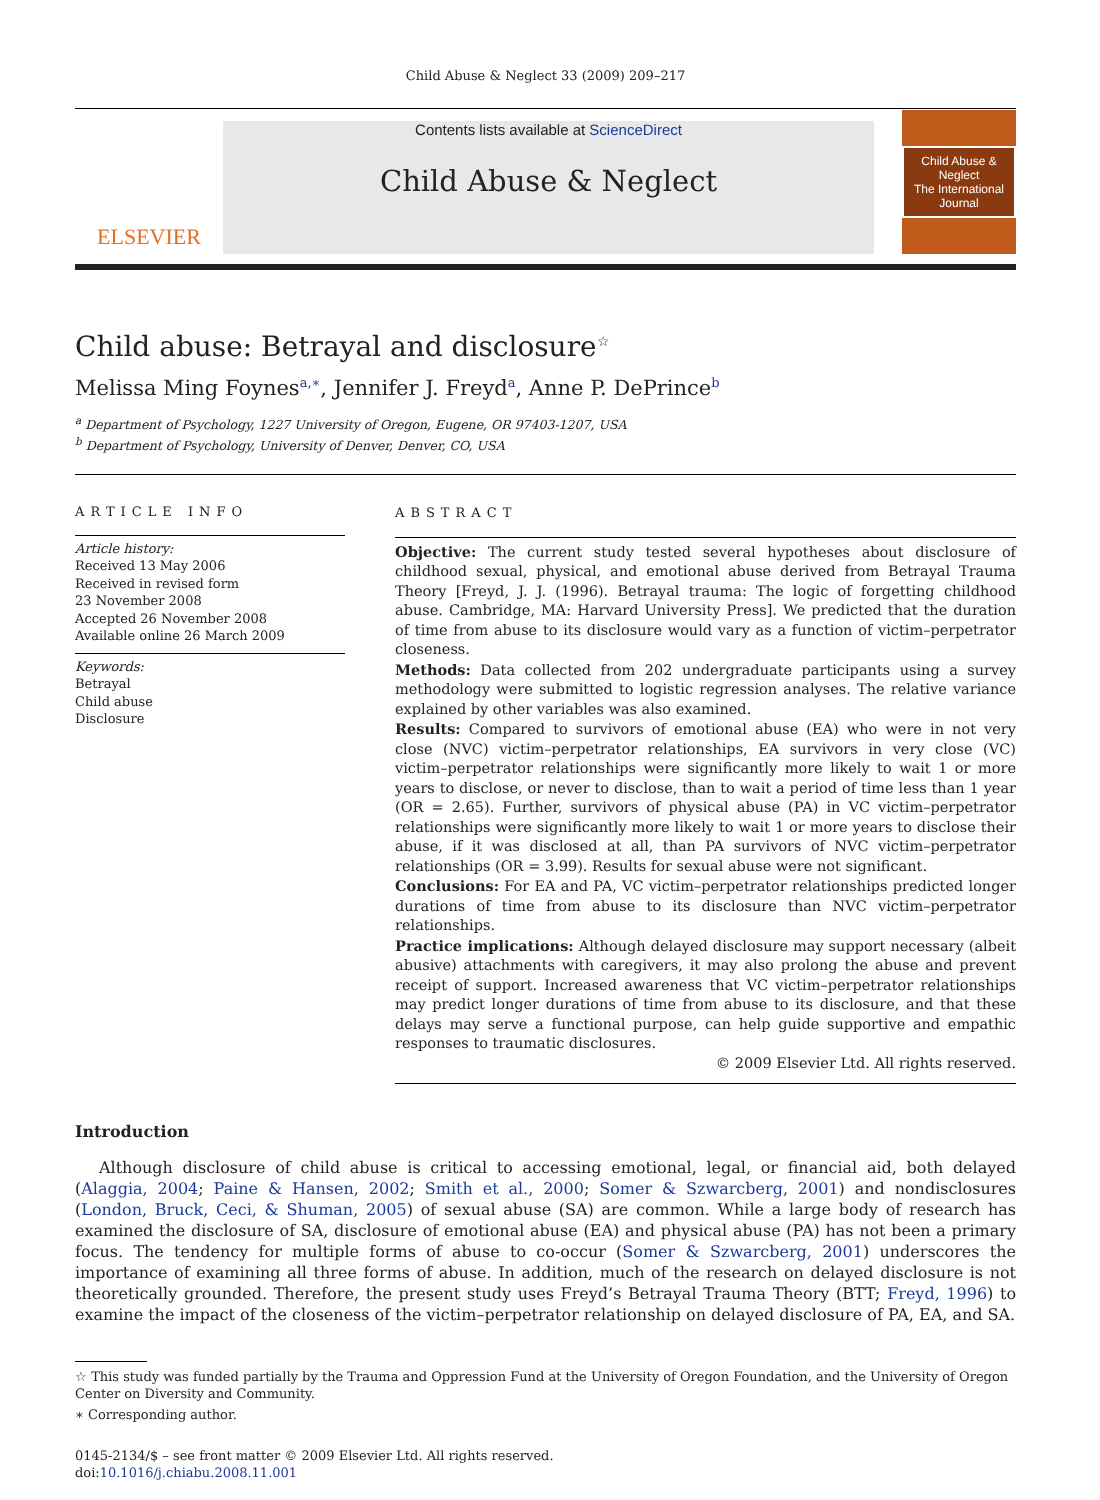Child Abuse & Neglect 33 (2009) 209–217
ELSEVIER
Contents lists available at ScienceDirect
Child Abuse & Neglect
Child Abuse & Neglect
The International Journal
Child abuse: Betrayal and disclosure<sup>☆</sup>
Melissa Ming Foynes<sup>a,∗</sup>, Jennifer J. Freyd<sup>a</sup>, Anne P. DePrince<sup>b</sup>
<sup>a</sup> Department of Psychology, 1227 University of Oregon, Eugene, OR 97403-1207, USA
<sup>b</sup> Department of Psychology, University of Denver, Denver, CO, USA
ARTICLE INFO
Article history:
Received 13 May 2006
Received in revised form
23 November 2008
Accepted 26 November 2008
Available online 26 March 2009
Keywords:
Betrayal
Child abuse
Disclosure
ABSTRACT
Objective: The current study tested several hypotheses about disclosure of childhood sexual, physical, and emotional abuse derived from Betrayal Trauma Theory [Freyd, J. J. (1996). Betrayal trauma: The logic of forgetting childhood abuse. Cambridge, MA: Harvard University Press]. We predicted that the duration of time from abuse to its disclosure would vary as a function of victim–perpetrator closeness.
Methods: Data collected from 202 undergraduate participants using a survey methodology were submitted to logistic regression analyses. The relative variance explained by other variables was also examined.
Results: Compared to survivors of emotional abuse (EA) who were in not very close (NVC) victim–perpetrator relationships, EA survivors in very close (VC) victim–perpetrator relationships were significantly more likely to wait 1 or more years to disclose, or never to disclose, than to wait a period of time less than 1 year (OR = 2.65). Further, survivors of physical abuse (PA) in VC victim–perpetrator relationships were significantly more likely to wait 1 or more years to disclose their abuse, if it was disclosed at all, than PA survivors of NVC victim–perpetrator relationships (OR = 3.99). Results for sexual abuse were not significant.
Conclusions: For EA and PA, VC victim–perpetrator relationships predicted longer durations of time from abuse to its disclosure than NVC victim–perpetrator relationships.
Practice implications: Although delayed disclosure may support necessary (albeit abusive) attachments with caregivers, it may also prolong the abuse and prevent receipt of support. Increased awareness that VC victim–perpetrator relationships may predict longer durations of time from abuse to its disclosure, and that these delays may serve a functional purpose, can help guide supportive and empathic responses to traumatic disclosures.
© 2009 Elsevier Ltd. All rights reserved.
Introduction
Although disclosure of child abuse is critical to accessing emotional, legal, or financial aid, both delayed (Alaggia, 2004; Paine & Hansen, 2002; Smith et al., 2000; Somer & Szwarcberg, 2001) and nondisclosures (London, Bruck, Ceci, & Shuman, 2005) of sexual abuse (SA) are common. While a large body of research has examined the disclosure of SA, disclosure of emotional abuse (EA) and physical abuse (PA) has not been a primary focus. The tendency for multiple forms of abuse to co-occur (Somer & Szwarcberg, 2001) underscores the importance of examining all three forms of abuse. In addition, much of the research on delayed disclosure is not theoretically grounded. Therefore, the present study uses Freyd’s Betrayal Trauma Theory (BTT; Freyd, 1996) to examine the impact of the closeness of the victim–perpetrator relationship on delayed disclosure of PA, EA, and SA.
☆ This study was funded partially by the Trauma and Oppression Fund at the University of Oregon Foundation, and the University of Oregon Center on Diversity and Community.
∗ Corresponding author.
0145-2134/$ – see front matter © 2009 Elsevier Ltd. All rights reserved.
doi:10.1016/j.chiabu.2008.11.001